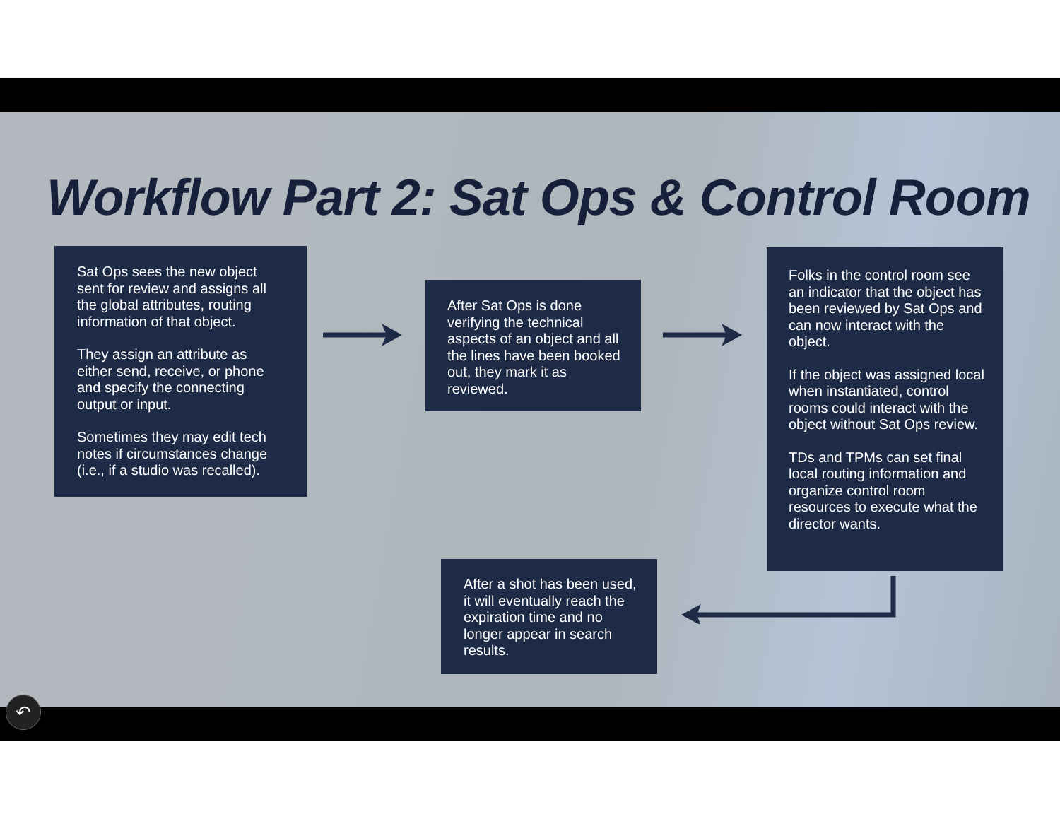Workflow Part 2: Sat Ops & Control Room
Sat Ops sees the new object sent for review and assigns all the global attributes, routing information of that object.
They assign an attribute as either send, receive, or phone and specify the connecting output or input.
Sometimes they may edit tech notes if circumstances change (i.e., if a studio was recalled).
After Sat Ops is done verifying the technical aspects of an object and all the lines have been booked out, they mark it as reviewed.
Folks in the control room see an indicator that the object has been reviewed by Sat Ops and can now interact with the object.
If the object was assigned local when instantiated, control rooms could interact with the object without Sat Ops review.
TDs and TPMs can set final local routing information and organize control room resources to execute what the director wants.
After a shot has been used, it will eventually reach the expiration time and no longer appear in search results.
↶